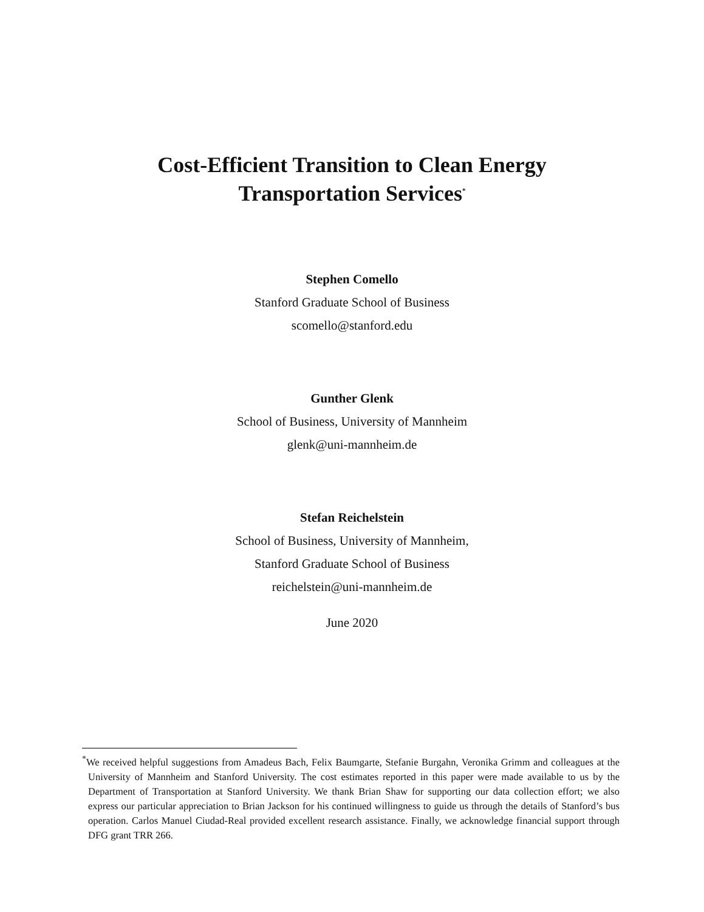Cost-Efficient Transition to Clean Energy
Transportation Services<sup>*</sup>
Stephen Comello
Stanford Graduate School of Business
scomello@stanford.edu
Gunther Glenk
School of Business, University of Mannheim
glenk@uni-mannheim.de
Stefan Reichelstein
School of Business, University of Mannheim,
Stanford Graduate School of Business
reichelstein@uni-mannheim.de
June 2020
<sup>*</sup> We received helpful suggestions from Amadeus Bach, Felix Baumgarte, Stefanie Burgahn, Veronika Grimm and colleagues at the University of Mannheim and Stanford University. The cost estimates reported in this paper were made available to us by the Department of Transportation at Stanford University. We thank Brian Shaw for supporting our data collection effort; we also express our particular appreciation to Brian Jackson for his continued willingness to guide us through the details of Stanford’s bus operation. Carlos Manuel Ciudad-Real provided excellent research assistance. Finally, we acknowledge financial support through DFG grant TRR 266.